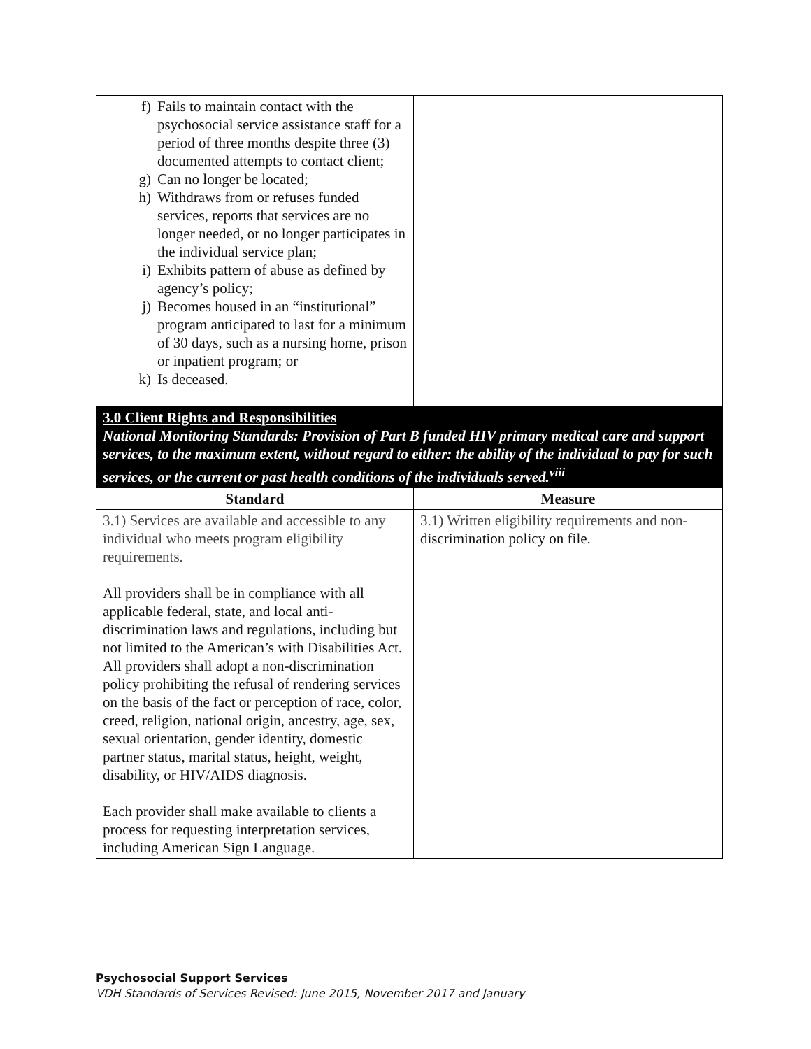| f) Fails to maintain contact with the psychosocial service assistance staff for a period of three months despite three (3) documented attempts to contact client; g) Can no longer be located; h) Withdraws from or refuses funded services, reports that services are no longer needed, or no longer participates in the individual service plan; i) Exhibits pattern of abuse as defined by agency’s policy; j) Becomes housed in an “institutional” program anticipated to last for a minimum of 30 days, such as a nursing home, prison or inpatient program; or k) Is deceased. | |
| 3.0 Client Rights and Responsibilities National Monitoring Standards: Provision of Part B funded HIV primary medical care and support services, to the maximum extent, without regard to either: the ability of the individual to pay for such services, or the current or past health conditions of the individuals served.<sup>viii</sup> | |
| Standard | Measure |
| 3.1) Services are available and accessible to any individual who meets program eligibility requirements. All providers shall be in compliance with all applicable federal, state, and local anti-discrimination laws and regulations, including but not limited to the American’s with Disabilities Act. All providers shall adopt a non-discrimination policy prohibiting the refusal of rendering services on the basis of the fact or perception of race, color, creed, religion, national origin, ancestry, age, sex, sexual orientation, gender identity, domestic partner status, marital status, height, weight, disability, or HIV/AIDS diagnosis. Each provider shall make available to clients a process for requesting interpretation services, including American Sign Language. | 3.1) Written eligibility requirements and non- discrimination policy on file. |
Psychosocial Support Services
VDH Standards of Services Revised: June 2015, November 2017 and January